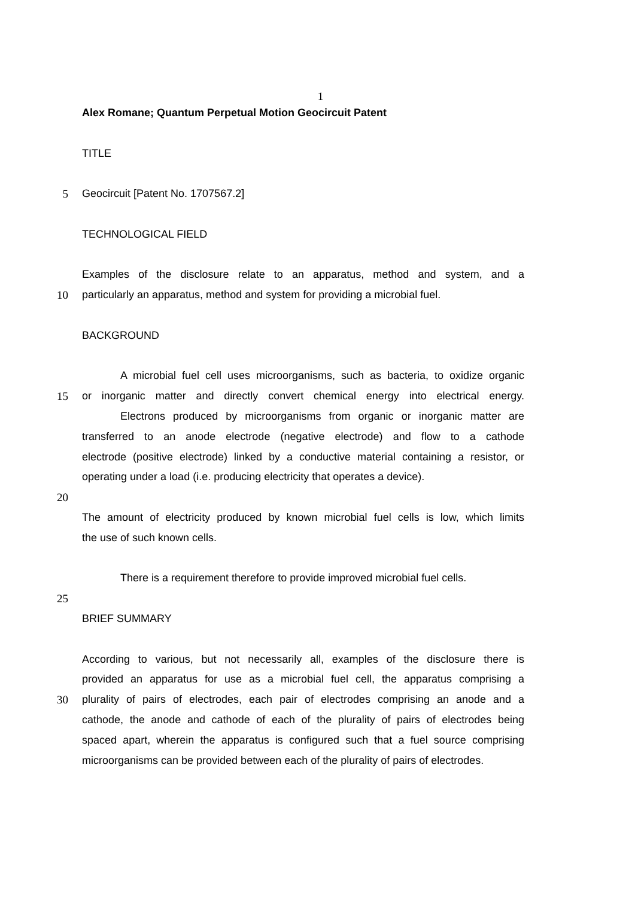1
Alex Romane; Quantum Perpetual Motion Geocircuit Patent
TITLE
5 Geocircuit [Patent No. 1707567.2]
TECHNOLOGICAL FIELD
Examples of the disclosure relate to an apparatus, method and system, and a
10 particularly an apparatus, method and system for providing a microbial fuel.
BACKGROUND
A microbial fuel cell uses microorganisms, such as bacteria, to oxidize organic
15 or inorganic matter and directly convert chemical energy into electrical energy.
Electrons produced by microorganisms from organic or inorganic matter are
transferred to an anode electrode (negative electrode) and flow to a cathode
electrode (positive electrode) linked by a conductive material containing a resistor, or
operating under a load (i.e. producing electricity that operates a device).
20
The amount of electricity produced by known microbial fuel cells is low, which limits
the use of such known cells.
There is a requirement therefore to provide improved microbial fuel cells.
25
BRIEF SUMMARY
According to various, but not necessarily all, examples of the disclosure there is
provided an apparatus for use as a microbial fuel cell, the apparatus comprising a
30 plurality of pairs of electrodes, each pair of electrodes comprising an anode and a
cathode, the anode and cathode of each of the plurality of pairs of electrodes being
spaced apart, wherein the apparatus is configured such that a fuel source comprising
microorganisms can be provided between each of the plurality of pairs of electrodes.